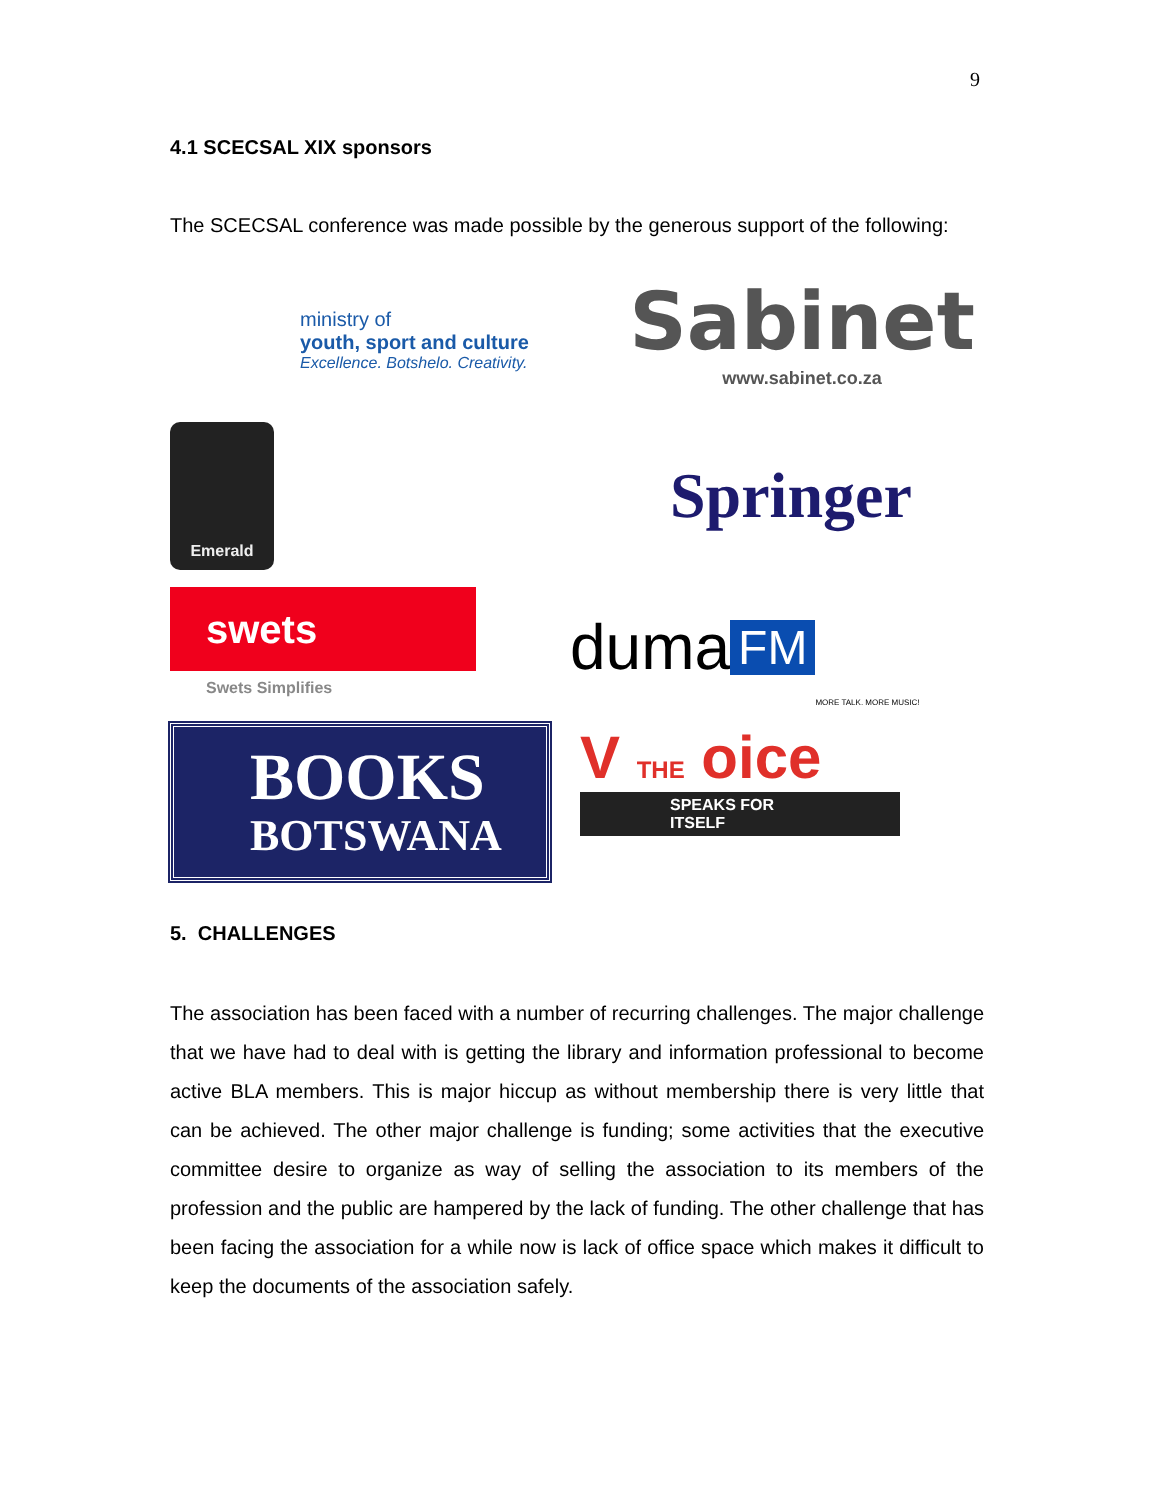9
4.1 SCECSAL XIX sponsors
The SCECSAL conference was made possible by the generous support of the following:
ministry of
youth, sport and culture
Excellence. Botshelo. Creativity.
Sabinet
www.sabinet.co.za
Emerald
Springer
swets
Swets Simplifies
duma FM MORE TALK. MORE MUSIC!
BOOKS
BOTSWANA
V THE oice
SPEAKS FOR ITSELF
5. CHALLENGES
The association has been faced with a number of recurring challenges. The major challenge that we have had to deal with is getting the library and information professional to become active BLA members. This is major hiccup as without membership there is very little that can be achieved. The other major challenge is funding; some activities that the executive committee desire to organize as way of selling the association to its members of the profession and the public are hampered by the lack of funding. The other challenge that has been facing the association for a while now is lack of office space which makes it difficult to keep the documents of the association safely.